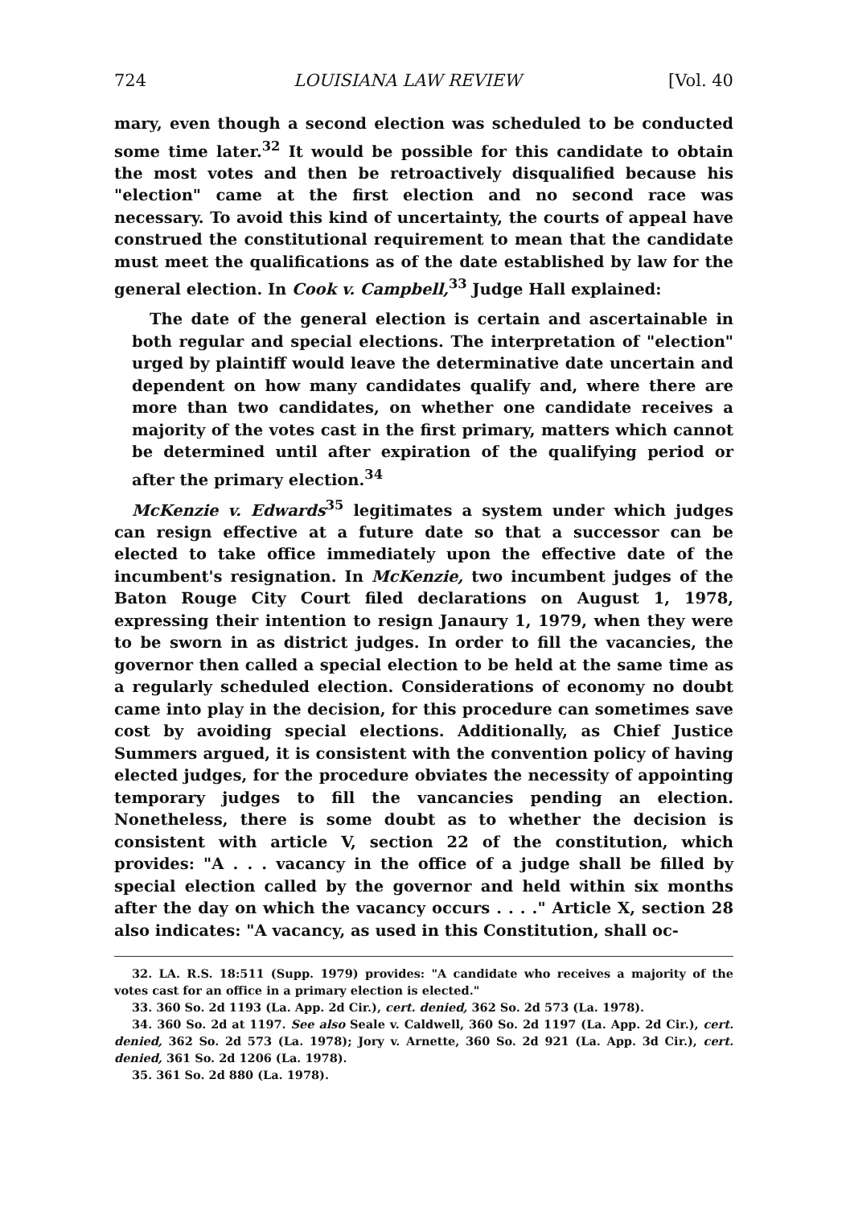724 LOUISIANA LAW REVIEW [Vol. 40
mary, even though a second election was scheduled to be conducted some time later.<sup>32</sup> It would be possible for this candidate to obtain the most votes and then be retroactively disqualified because his "election" came at the first election and no second race was necessary. To avoid this kind of uncertainty, the courts of appeal have construed the constitutional requirement to mean that the candidate must meet the qualifications as of the date established by law for the general election. In Cook v. Campbell,<sup>33</sup> Judge Hall explained:
The date of the general election is certain and ascertainable in both regular and special elections. The interpretation of "election" urged by plaintiff would leave the determinative date uncertain and dependent on how many candidates qualify and, where there are more than two candidates, on whether one candidate receives a majority of the votes cast in the first primary, matters which cannot be determined until after expiration of the qualifying period or after the primary election.<sup>34</sup>
McKenzie v. Edwards<sup>35</sup> legitimates a system under which judges can resign effective at a future date so that a successor can be elected to take office immediately upon the effective date of the incumbent's resignation. In McKenzie, two incumbent judges of the Baton Rouge City Court filed declarations on August 1, 1978, expressing their intention to resign Janaury 1, 1979, when they were to be sworn in as district judges. In order to fill the vacancies, the governor then called a special election to be held at the same time as a regularly scheduled election. Considerations of economy no doubt came into play in the decision, for this procedure can sometimes save cost by avoiding special elections. Additionally, as Chief Justice Summers argued, it is consistent with the convention policy of having elected judges, for the procedure obviates the necessity of appointing temporary judges to fill the vancancies pending an election. Nonetheless, there is some doubt as to whether the decision is consistent with article V, section 22 of the constitution, which provides: "A . . . vacancy in the office of a judge shall be filled by special election called by the governor and held within six months after the day on which the vacancy occurs . . . ." Article X, section 28 also indicates: "A vacancy, as used in this Constitution, shall oc-
32. LA. R.S. 18:511 (Supp. 1979) provides: "A candidate who receives a majority of the votes cast for an office in a primary election is elected."
33. 360 So. 2d 1193 (La. App. 2d Cir.), cert. denied, 362 So. 2d 573 (La. 1978).
34. 360 So. 2d at 1197. See also Seale v. Caldwell, 360 So. 2d 1197 (La. App. 2d Cir.), cert. denied, 362 So. 2d 573 (La. 1978); Jory v. Arnette, 360 So. 2d 921 (La. App. 3d Cir.), cert. denied, 361 So. 2d 1206 (La. 1978).
35. 361 So. 2d 880 (La. 1978).